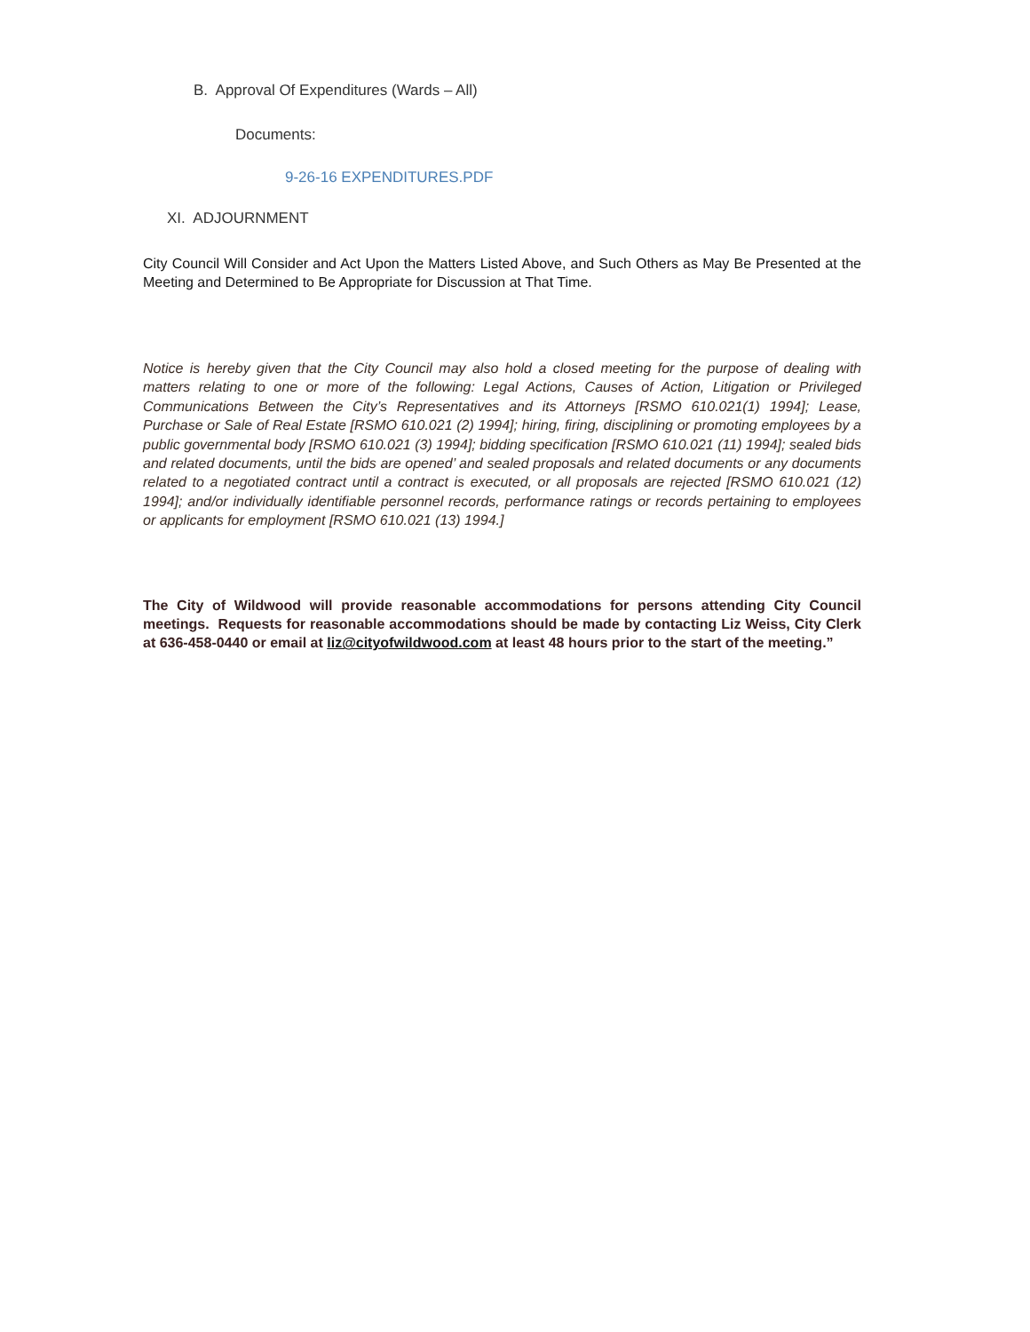B. Approval Of Expenditures (Wards – All)
Documents:
9-26-16 EXPENDITURES.PDF
XI. ADJOURNMENT
City Council Will Consider and Act Upon the Matters Listed Above, and Such Others as May Be Presented at the Meeting and Determined to Be Appropriate for Discussion at That Time.
Notice is hereby given that the City Council may also hold a closed meeting for the purpose of dealing with matters relating to one or more of the following: Legal Actions, Causes of Action, Litigation or Privileged Communications Between the City’s Representatives and its Attorneys [RSMO 610.021(1) 1994]; Lease, Purchase or Sale of Real Estate [RSMO 610.021 (2) 1994]; hiring, firing, disciplining or promoting employees by a public governmental body [RSMO 610.021 (3) 1994]; bidding specification [RSMO 610.021 (11) 1994]; sealed bids and related documents, until the bids are opened’ and sealed proposals and related documents or any documents related to a negotiated contract until a contract is executed, or all proposals are rejected [RSMO 610.021 (12) 1994]; and/or individually identifiable personnel records, performance ratings or records pertaining to employees or applicants for employment [RSMO 610.021 (13) 1994.]
The City of Wildwood will provide reasonable accommodations for persons attending City Council meetings. Requests for reasonable accommodations should be made by contacting Liz Weiss, City Clerk at 636-458-0440 or email at liz@cityofwildwood.com at least 48 hours prior to the start of the meeting.”